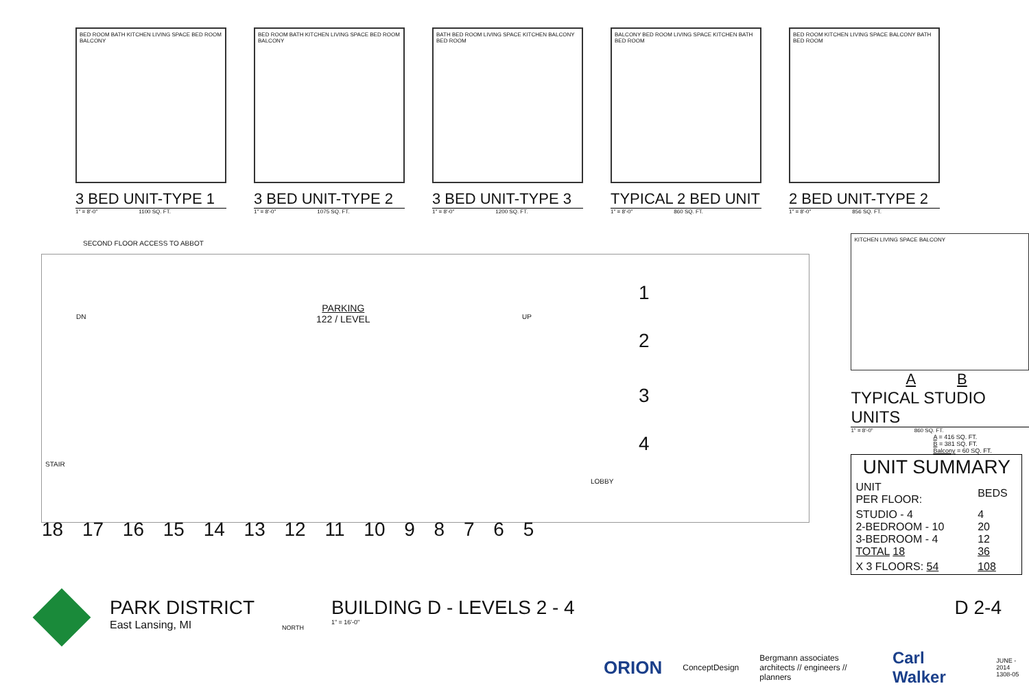BED ROOM BATH KITCHEN LIVING SPACE BED ROOM BALCONY
3 BED UNIT-TYPE 1
1" = 8'-0" 1100 SQ. FT.
BED ROOM BATH KITCHEN LIVING SPACE BED ROOM BALCONY
3 BED UNIT-TYPE 2
1" = 8'-0" 1075 SQ. FT.
BATH BED ROOM LIVING SPACE KITCHEN BALCONY BED ROOM
3 BED UNIT-TYPE 3
1" = 8'-0" 1200 SQ. FT.
BALCONY BED ROOM LIVING SPACE KITCHEN BATH BED ROOM
TYPICAL 2 BED UNIT
1" = 8'-0" 860 SQ. FT.
BED ROOM KITCHEN LIVING SPACE BALCONY BATH BED ROOM
2 BED UNIT-TYPE 2
1" = 8'-0" 856 SQ. FT.
SECOND FLOOR ACCESS TO ABBOT
PARKING
122 / LEVEL
DN UP
1
2
3
4
STAIR
LOBBY
18 17 16 15 14 13 12 11 10 9 8 7 6 5
KITCHEN LIVING SPACE BALCONY
A B
TYPICAL STUDIO UNITS
1" = 8'-0" 860 SQ. FT.
A = 416 SQ. FT.
B = 381 SQ. FT.
Balcony = 60 SQ. FT.
| UNIT SUMMARY | |
| --- | --- |
| UNIT PER FLOOR: | BEDS |
| STUDIO - 4 2-BEDROOM - 10 3-BEDROOM - 4 TOTAL 18 | 4 20 12 36 |
| X 3 FLOORS: 54 | 108 |
PARK DISTRICT
East Lansing, MI
NORTH
BUILDING D - LEVELS 2 - 4
1" = 16'-0"
D 2-4
ORION ConceptDesign Bergmann associates
architects // engineers // planners Carl Walker JUNE - 2014
1308-05